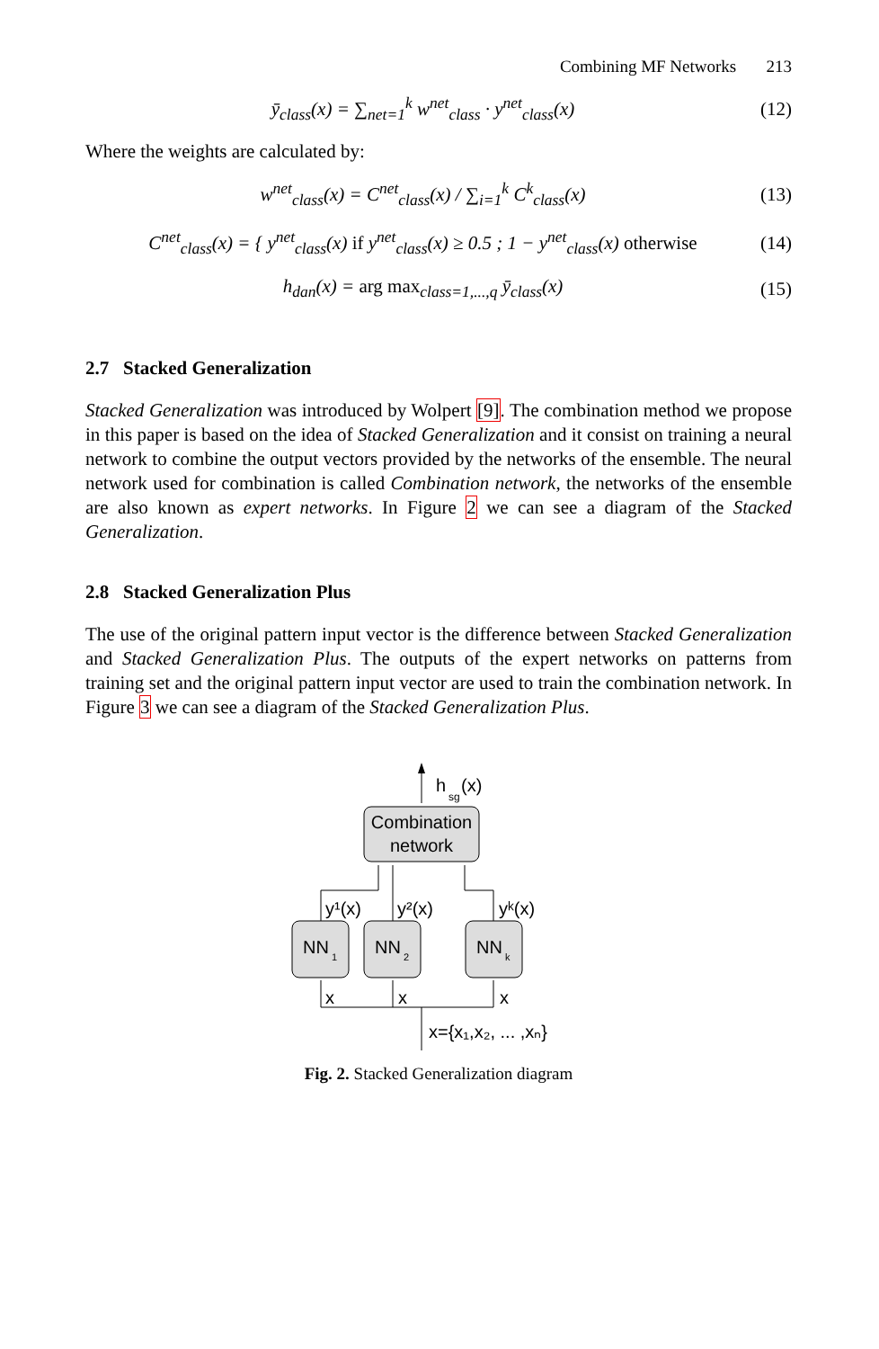Combining MF Networks 213
ȳ<sub>class</sub>(x) = ∑<sub>net=1</sub><sup>k</sup> w<sup>net</sup><sub>class</sub> · y<sup>net</sup><sub>class</sub>(x)
(12)
Where the weights are calculated by:
w<sup>net</sup><sub>class</sub>(x) = C<sup>net</sup><sub>class</sub>(x) / ∑<sub>i=1</sub><sup>k</sup> C<sup>k</sup><sub>class</sub>(x)
(13)
C<sup>net</sup><sub>class</sub>(x) = { y<sup>net</sup><sub>class</sub>(x) if y<sup>net</sup><sub>class</sub>(x) ≥ 0.5 ; 1 − y<sup>net</sup><sub>class</sub>(x) otherwise
(14)
h<sub>dan</sub>(x) = arg max<sub>class=1,...,q</sub> ȳ<sub>class</sub>(x)
(15)
2.7 Stacked Generalization
Stacked Generalization was introduced by Wolpert [9]. The combination method we propose in this paper is based on the idea of Stacked Generalization and it consist on training a neural network to combine the output vectors provided by the networks of the ensemble. The neural network used for combination is called Combination network, the networks of the ensemble are also known as expert networks. In Figure 2 we can see a diagram of the Stacked Generalization.
2.8 Stacked Generalization Plus
The use of the original pattern input vector is the difference between Stacked Generalization and Stacked Generalization Plus. The outputs of the expert networks on patterns from training set and the original pattern input vector are used to train the combination network. In Figure 3 we can see a diagram of the Stacked Generalization Plus.
h
sg
(x)
Combination
network
NN
1
NN
2
NN
k
y¹(x)
y²(x)
yᵏ(x)
x
x
x
x={x₁,x₂, ... ,xₙ}
Fig. 2. Stacked Generalization diagram